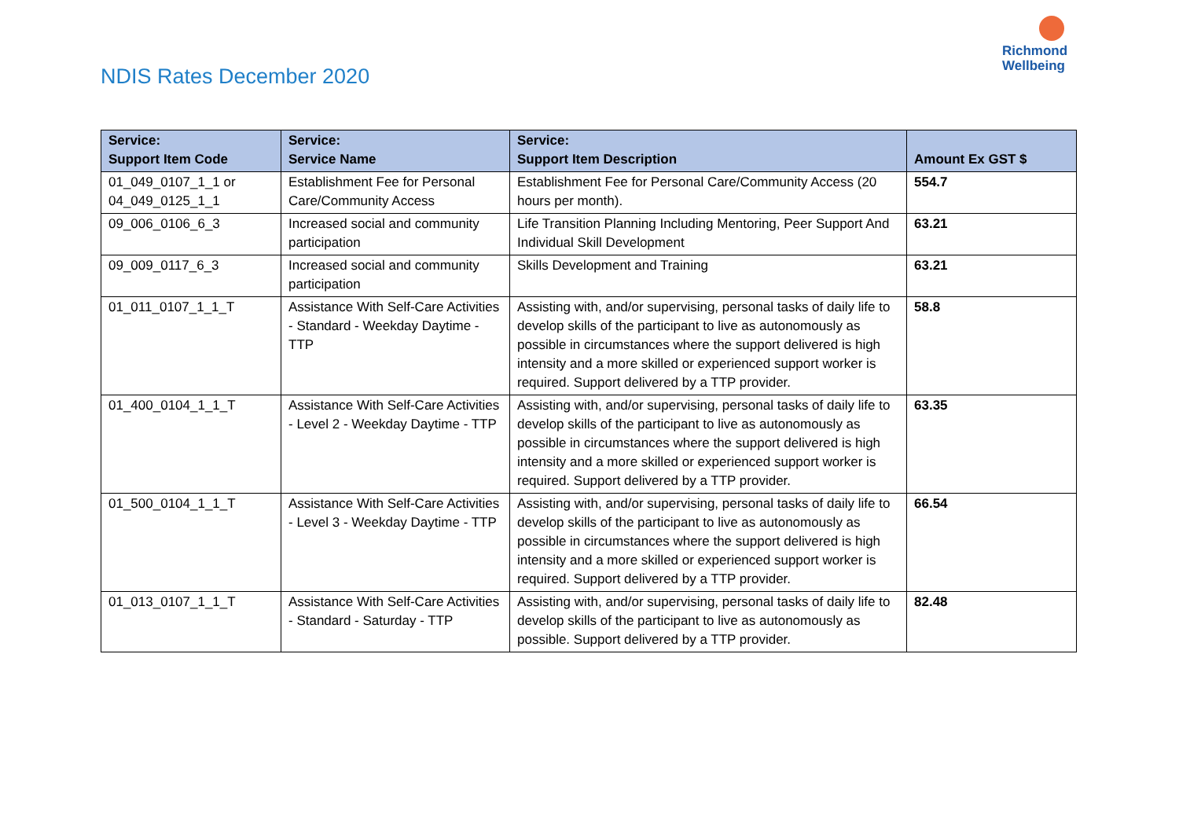NDIS Rates December 2020
Richmond
Wellbeing
| Service: Support Item Code | Service: Service Name | Service: Support Item Description | Amount Ex GST $ |
| --- | --- | --- | --- |
| 01_049_0107_1_1 or 04_049_0125_1_1 | Establishment Fee for Personal Care/Community Access | Establishment Fee for Personal Care/Community Access (20 hours per month). | 554.7 |
| 09_006_0106_6_3 | Increased social and community participation | Life Transition Planning Including Mentoring, Peer Support And Individual Skill Development | 63.21 |
| 09_009_0117_6_3 | Increased social and community participation | Skills Development and Training | 63.21 |
| 01_011_0107_1_1_T | Assistance With Self-Care Activities - Standard - Weekday Daytime - TTP | Assisting with, and/or supervising, personal tasks of daily life to develop skills of the participant to live as autonomously as possible in circumstances where the support delivered is high intensity and a more skilled or experienced support worker is required. Support delivered by a TTP provider. | 58.8 |
| 01_400_0104_1_1_T | Assistance With Self-Care Activities - Level 2 - Weekday Daytime - TTP | Assisting with, and/or supervising, personal tasks of daily life to develop skills of the participant to live as autonomously as possible in circumstances where the support delivered is high intensity and a more skilled or experienced support worker is required. Support delivered by a TTP provider. | 63.35 |
| 01_500_0104_1_1_T | Assistance With Self-Care Activities - Level 3 - Weekday Daytime - TTP | Assisting with, and/or supervising, personal tasks of daily life to develop skills of the participant to live as autonomously as possible in circumstances where the support delivered is high intensity and a more skilled or experienced support worker is required. Support delivered by a TTP provider. | 66.54 |
| 01_013_0107_1_1_T | Assistance With Self-Care Activities - Standard - Saturday - TTP | Assisting with, and/or supervising, personal tasks of daily life to develop skills of the participant to live as autonomously as possible. Support delivered by a TTP provider. | 82.48 |